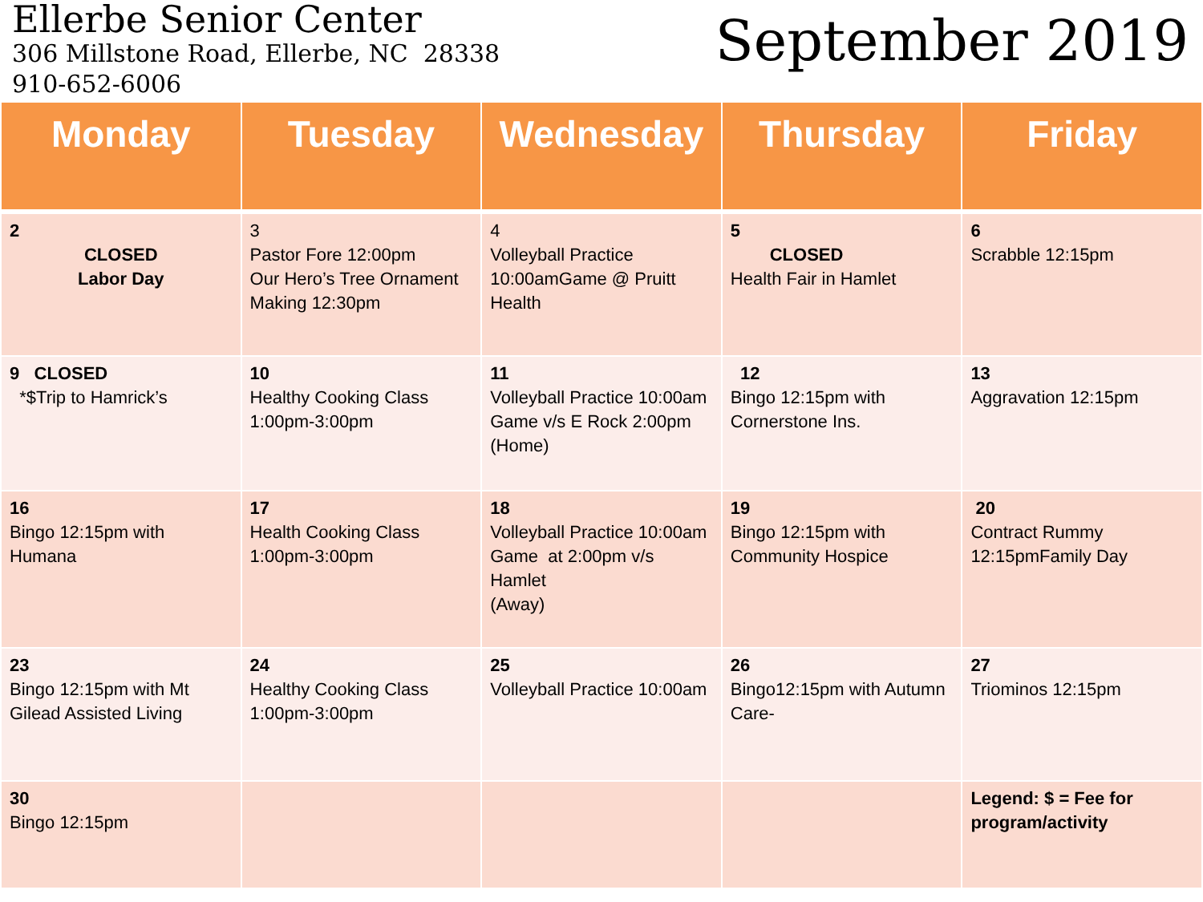Ellerbe Senior Center
306 Millstone Road, Ellerbe, NC 28338
910-652-6006
September 2019
| Monday | Tuesday | Wednesday | Thursday | Friday |
| --- | --- | --- | --- | --- |
| 2 CLOSED Labor Day | 3 Pastor Fore 12:00pm Our Hero’s Tree Ornament Making 12:30pm | 4 Volleyball Practice 10:00amGame @ Pruitt Health | 5 CLOSED Health Fair in Hamlet | 6 Scrabble 12:15pm |
| 9 CLOSED *$Trip to Hamrick’s | 10 Healthy Cooking Class 1:00pm-3:00pm | 11 Volleyball Practice 10:00am Game v/s E Rock 2:00pm (Home) | 12 Bingo 12:15pm with Cornerstone Ins. | 13 Aggravation 12:15pm |
| 16 Bingo 12:15pm with Humana | 17 Health Cooking Class 1:00pm-3:00pm | 18 Volleyball Practice 10:00am Game at 2:00pm v/s Hamlet (Away) | 19 Bingo 12:15pm with Community Hospice | 20 Contract Rummy 12:15pmFamily Day |
| 23 Bingo 12:15pm with Mt Gilead Assisted Living | 24 Healthy Cooking Class 1:00pm-3:00pm | 25 Volleyball Practice 10:00am | 26 Bingo12:15pm with Autumn Care- | 27 Triominos 12:15pm |
| 30 Bingo 12:15pm | | | | Legend: $ = Fee for program/activity |